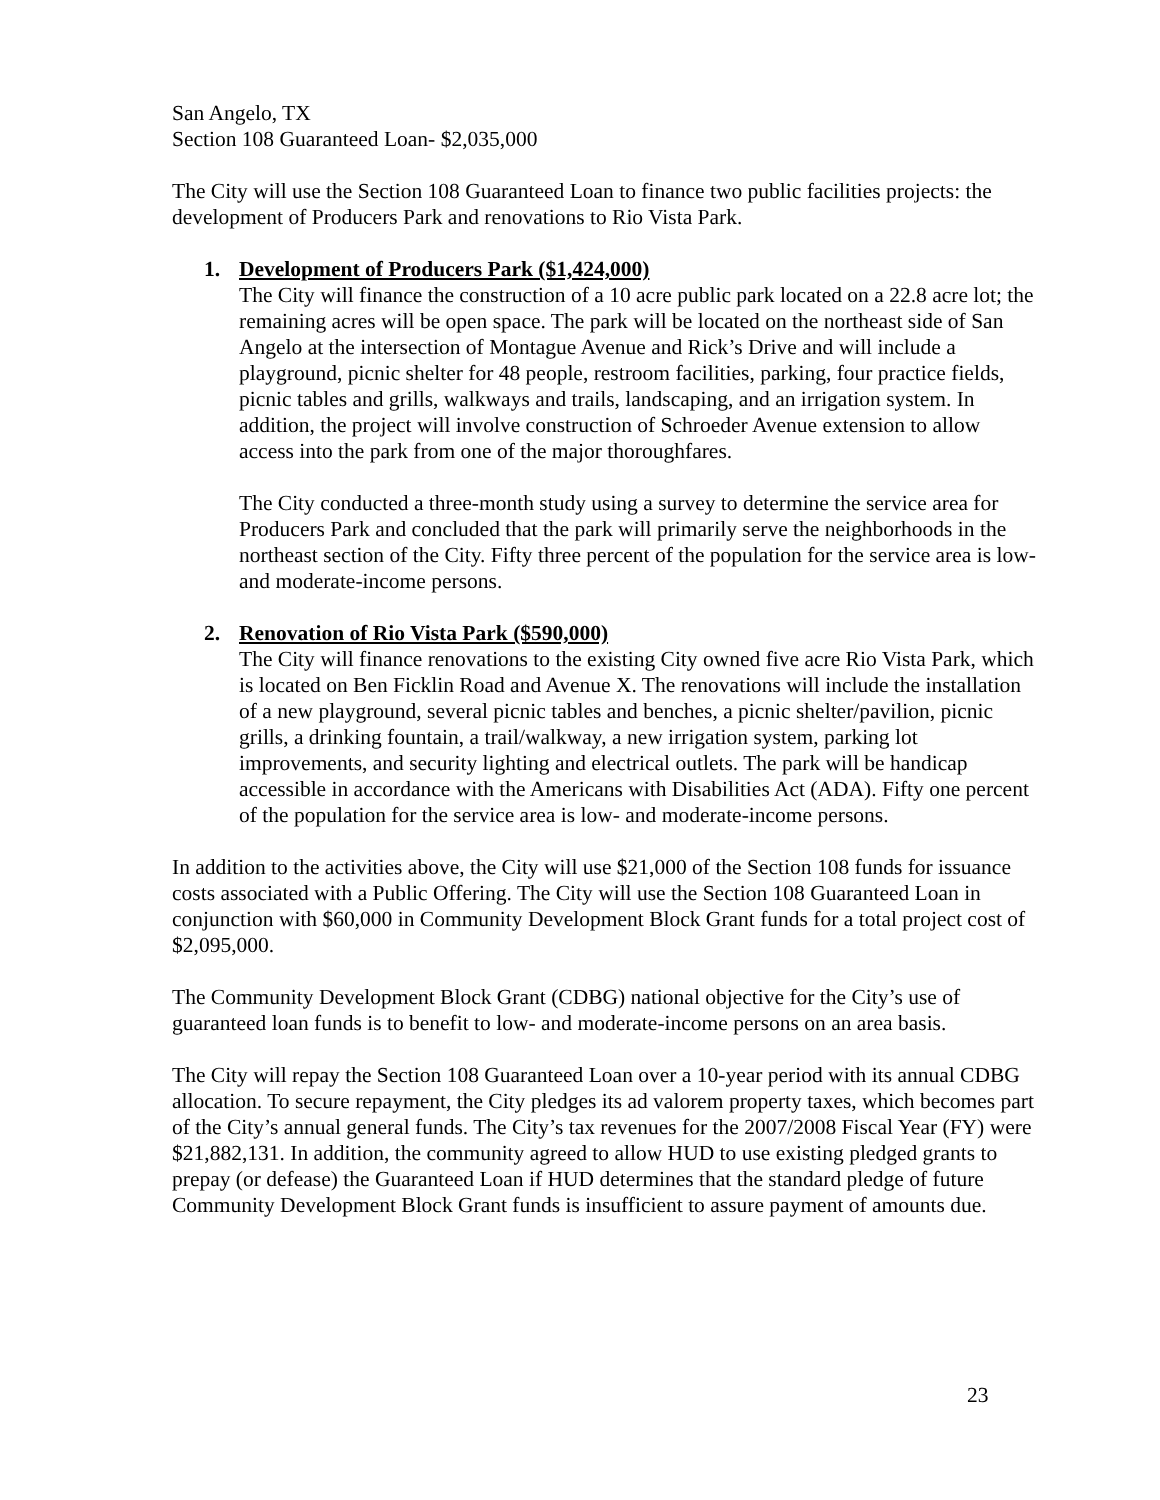San Angelo, TX
Section 108 Guaranteed Loan- $2,035,000
The City will use the Section 108 Guaranteed Loan to finance two public facilities projects: the development of Producers Park and renovations to Rio Vista Park.
1. Development of Producers Park ($1,424,000)
The City will finance the construction of a 10 acre public park located on a 22.8 acre lot; the remaining acres will be open space. The park will be located on the northeast side of San Angelo at the intersection of Montague Avenue and Rick’s Drive and will include a playground, picnic shelter for 48 people, restroom facilities, parking, four practice fields, picnic tables and grills, walkways and trails, landscaping, and an irrigation system. In addition, the project will involve construction of Schroeder Avenue extension to allow access into the park from one of the major thoroughfares.
The City conducted a three-month study using a survey to determine the service area for Producers Park and concluded that the park will primarily serve the neighborhoods in the northeast section of the City. Fifty three percent of the population for the service area is low- and moderate-income persons.
2. Renovation of Rio Vista Park ($590,000)
The City will finance renovations to the existing City owned five acre Rio Vista Park, which is located on Ben Ficklin Road and Avenue X. The renovations will include the installation of a new playground, several picnic tables and benches, a picnic shelter/pavilion, picnic grills, a drinking fountain, a trail/walkway, a new irrigation system, parking lot improvements, and security lighting and electrical outlets. The park will be handicap accessible in accordance with the Americans with Disabilities Act (ADA). Fifty one percent of the population for the service area is low- and moderate-income persons.
In addition to the activities above, the City will use $21,000 of the Section 108 funds for issuance costs associated with a Public Offering. The City will use the Section 108 Guaranteed Loan in conjunction with $60,000 in Community Development Block Grant funds for a total project cost of $2,095,000.
The Community Development Block Grant (CDBG) national objective for the City’s use of guaranteed loan funds is to benefit to low- and moderate-income persons on an area basis.
The City will repay the Section 108 Guaranteed Loan over a 10-year period with its annual CDBG allocation. To secure repayment, the City pledges its ad valorem property taxes, which becomes part of the City’s annual general funds. The City’s tax revenues for the 2007/2008 Fiscal Year (FY) were $21,882,131. In addition, the community agreed to allow HUD to use existing pledged grants to prepay (or defease) the Guaranteed Loan if HUD determines that the standard pledge of future Community Development Block Grant funds is insufficient to assure payment of amounts due.
23